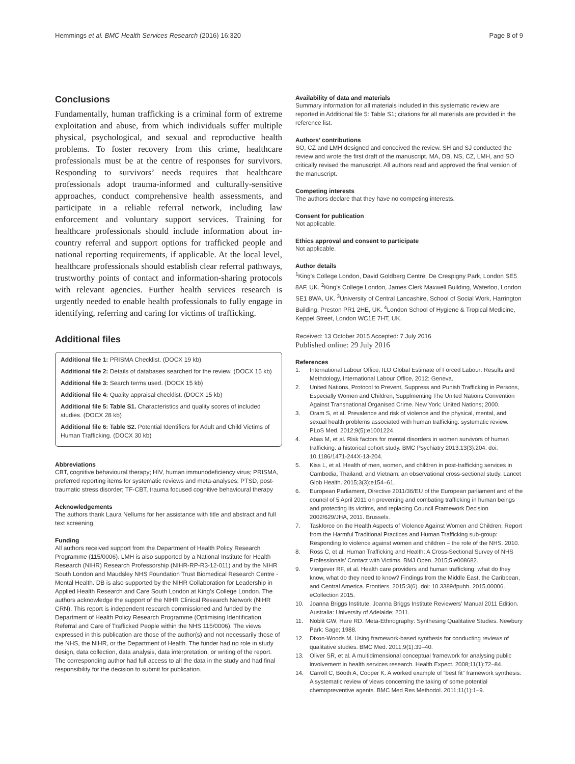Hemmings et al. BMC Health Services Research (2016) 16:320 Page 8 of 9
Conclusions
Fundamentally, human trafficking is a criminal form of extreme exploitation and abuse, from which individuals suffer multiple physical, psychological, and sexual and reproductive health problems. To foster recovery from this crime, healthcare professionals must be at the centre of responses for survivors. Responding to survivors’ needs requires that healthcare professionals adopt trauma-informed and culturally-sensitive approaches, conduct comprehensive health assessments, and participate in a reliable referral network, including law enforcement and voluntary support services. Training for healthcare professionals should include information about in-country referral and support options for trafficked people and national reporting requirements, if applicable. At the local level, healthcare professionals should establish clear referral pathways, trustworthy points of contact and information-sharing protocols with relevant agencies. Further health services research is urgently needed to enable health professionals to fully engage in identifying, referring and caring for victims of trafficking.
Additional files
Additional file 1: PRISMA Checklist. (DOCX 19 kb)
Additional file 2: Details of databases searched for the review. (DOCX 15 kb)
Additional file 3: Search terms used. (DOCX 15 kb)
Additional file 4: Quality appraisal checklist. (DOCX 15 kb)
Additional file 5: Table S1. Characteristics and quality scores of included studies. (DOCX 28 kb)
Additional file 6: Table S2. Potential Identifiers for Adult and Child Victims of Human Trafficking. (DOCX 30 kb)
Abbreviations
CBT, cognitive behavioural therapy; HIV, human immunodeficiency virus; PRISMA, preferred reporting items for systematic reviews and meta-analyses; PTSD, post-traumatic stress disorder; TF-CBT, trauma focused cognitive behavioural therapy
Acknowledgements
The authors thank Laura Nellums for her assistance with title and abstract and full text screening.
Funding
All authors received support from the Department of Health Policy Research Programme (115/0006). LMH is also supported by a National Institute for Health Research (NIHR) Research Professorship (NIHR-RP-R3-12-011) and by the NIHR South London and Maudsley NHS Foundation Trust Biomedical Research Centre - Mental Health. DB is also supported by the NIHR Collaboration for Leadership in Applied Health Research and Care South London at King’s College London. The authors acknowledge the support of the NIHR Clinical Research Network (NIHR CRN). This report is independent research commissioned and funded by the Department of Health Policy Research Programme (Optimising Identification, Referral and Care of Trafficked People within the NHS 115/0006). The views expressed in this publication are those of the author(s) and not necessarily those of the NHS, the NIHR, or the Department of Health. The funder had no role in study design, data collection, data analysis, data interpretation, or writing of the report. The corresponding author had full access to all the data in the study and had final responsibility for the decision to submit for publication.
Availability of data and materials
Summary information for all materials included in this systematic review are reported in Additional file 5: Table S1; citations for all materials are provided in the reference list.
Authors’ contributions
SO, CZ and LMH designed and conceived the review. SH and SJ conducted the review and wrote the first draft of the manuscript. MA, DB, NS, CZ, LMH, and SO critically revised the manuscript. All authors read and approved the final version of the manuscript.
Competing interests
The authors declare that they have no competing interests.
Consent for publication
Not applicable.
Ethics approval and consent to participate
Not applicable.
Author details
<sup>1</sup> King’s College London, David Goldberg Centre, De Crespigny Park, London SE5 8AF, UK. <sup>2</sup>King’s College London, James Clerk Maxwell Building, Waterloo, London SE1 8WA, UK. <sup>3</sup>University of Central Lancashire, School of Social Work, Harrington Building, Preston PR1 2HE, UK. <sup>4</sup>London School of Hygiene & Tropical Medicine, Keppel Street, London WC1E 7HT, UK.
Received: 13 October 2015 Accepted: 7 July 2016
Published online: 29 July 2016
References
1. International Labour Office, ILO Global Estimate of Forced Labour: Results and Methdology, International Labour Office, 2012: Geneva.
2. United Nations, Protocol to Prevent, Suppress and Punish Trafficking in Persons, Especially Women and Children, Supplmenting The United Nations Convention Against Transnational Organised Crime. New York: United Nations; 2000.
3. Oram S, et al. Prevalence and risk of violence and the physical, mental, and sexual health problems associated with human trafficking: systematic review. PLoS Med. 2012;9(5):e1001224.
4. Abas M, et al. Risk factors for mental disorders in women survivors of human trafficking: a historical cohort study. BMC Psychiatry 2013:13(3):204. doi: 10.1186/1471-244X-13-204.
5. Kiss L, et al. Health of men, women, and children in post-trafficking services in Cambodia, Thailand, and Vietnam: an observational cross-sectional study. Lancet Glob Health. 2015;3(3):e154–61.
6. European Parliament, Directive 2011/36/EU of the European parliament and of the council of 5 April 2011 on preventing and combating trafficking in human beings and protecting its victims, and replacing Council Framework Decision 2002/629/JHA, 2011. Brussels.
7. Taskforce on the Health Aspects of Violence Against Women and Children, Report from the Harmful Traditional Practices and Human Trafficking sub-group: Responding to violence against women and children – the role of the NHS. 2010.
8. Ross C, et al. Human Trafficking and Health: A Cross-Sectional Survey of NHS Professionals’ Contact with Victims. BMJ Open. 2015;5:e008682.
9. Viergever RF, et al. Health care providers and human trafficking: what do they know, what do they need to know? Findings from the Middle East, the Caribbean, and Central America. Frontiers. 2015:3(6). doi: 10.3389/fpubh. 2015.00006. eCollection 2015.
10. Joanna Briggs Institute, Joanna Briggs Institute Reviewers’ Manual 2011 Edition. Australia: University of Adelaide; 2011.
11. Noblit GW, Hare RD. Meta-Ethnography: Synthesing Qualitative Studies. Newbury Park: Sage; 1988.
12. Dixon-Woods M. Using framework-based synthesis for conducting reviews of qualitative studies. BMC Med. 2011;9(1):39–40.
13. Oliver SR, et al. A multidimensional conceptual framework for analysing public involvement in health services research. Health Expect. 2008;11(1):72–84.
14. Carroll C, Booth A, Cooper K. A worked example of “best fit” framework synthesis: A systematic review of views concerning the taking of some potential chemopreventive agents. BMC Med Res Methodol. 2011;11(1):1–9.